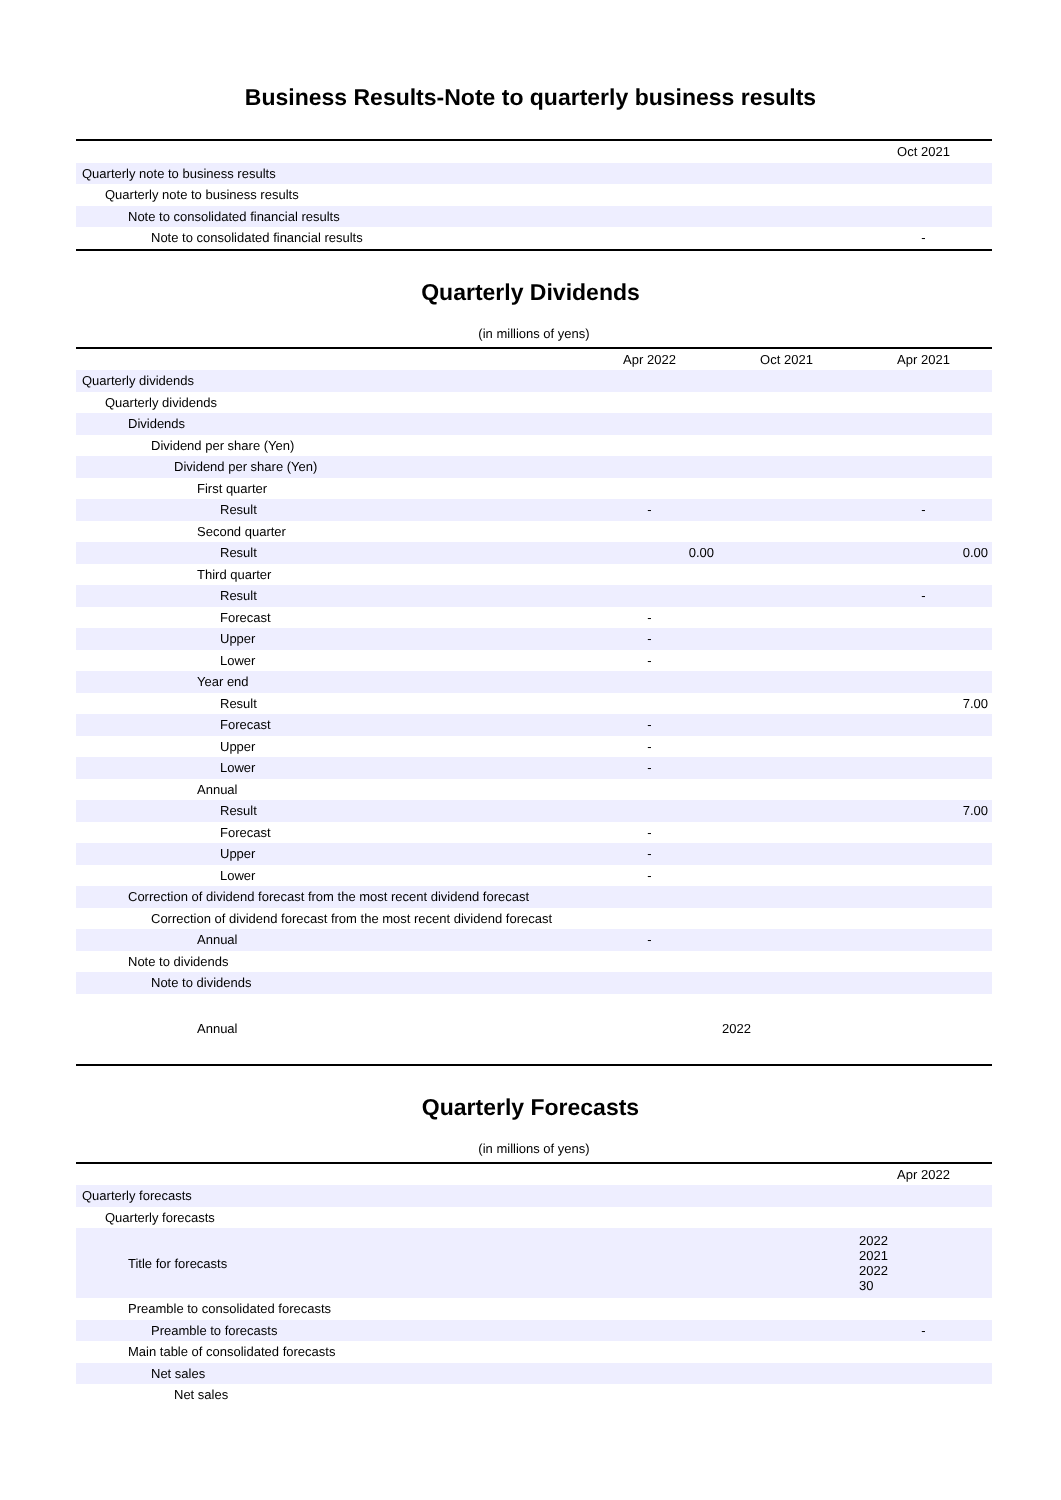Business Results-Note to quarterly business results
| | Oct 2021 |
| --- | --- |
| Quarterly note to business results | |
| Quarterly note to business results | |
| Note to consolidated financial results | |
| Note to consolidated financial results | - |
Quarterly Dividends
(in millions of yens)
| | Apr 2022 | Oct 2021 | Apr 2021 |
| --- | --- | --- | --- |
| Quarterly dividends | | | |
| Quarterly dividends | | | |
| Dividends | | | |
| Dividend per share (Yen) | | | |
| Dividend per share (Yen) | | | |
| First quarter | | | |
| Result | - | | - |
| Second quarter | | | |
| Result | 0.00 | | 0.00 |
| Third quarter | | | |
| Result | | | - |
| Forecast | - | | |
| Upper | - | | |
| Lower | - | | |
| Year end | | | |
| Result | | | 7.00 |
| Forecast | - | | |
| Upper | - | | |
| Lower | - | | |
| Annual | | | |
| Result | | | 7.00 |
| Forecast | - | | |
| Upper | - | | |
| Lower | - | | |
| Correction of dividend forecast from the most recent dividend forecast | | | |
| Correction of dividend forecast from the most recent dividend forecast | | | |
| Annual | - | | |
| Note to dividends | | | |
| Note to dividends | | | |
| Annual | | 2022 | |
Quarterly Forecasts
(in millions of yens)
| | Apr 2022 |
| --- | --- |
| Quarterly forecasts | |
| Quarterly forecasts | |
| Title for forecasts | 2022 2021 2022 30 |
| Preamble to consolidated forecasts | |
| Preamble to forecasts | - |
| Main table of consolidated forecasts | |
| Net sales | |
| Net sales | |